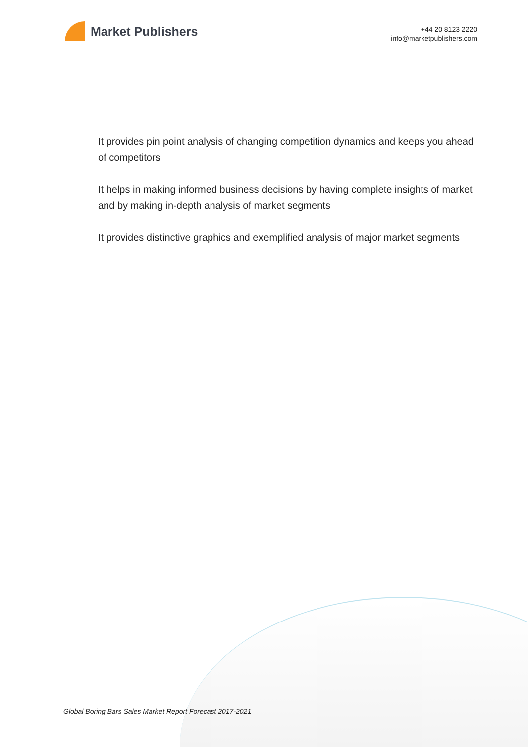Market Publishers
+44 20 8123 2220
info@marketpublishers.com
It provides pin point analysis of changing competition dynamics and keeps you ahead of competitors
It helps in making informed business decisions by having complete insights of market and by making in-depth analysis of market segments
It provides distinctive graphics and exemplified analysis of major market segments
Global Boring Bars Sales Market Report Forecast 2017-2021